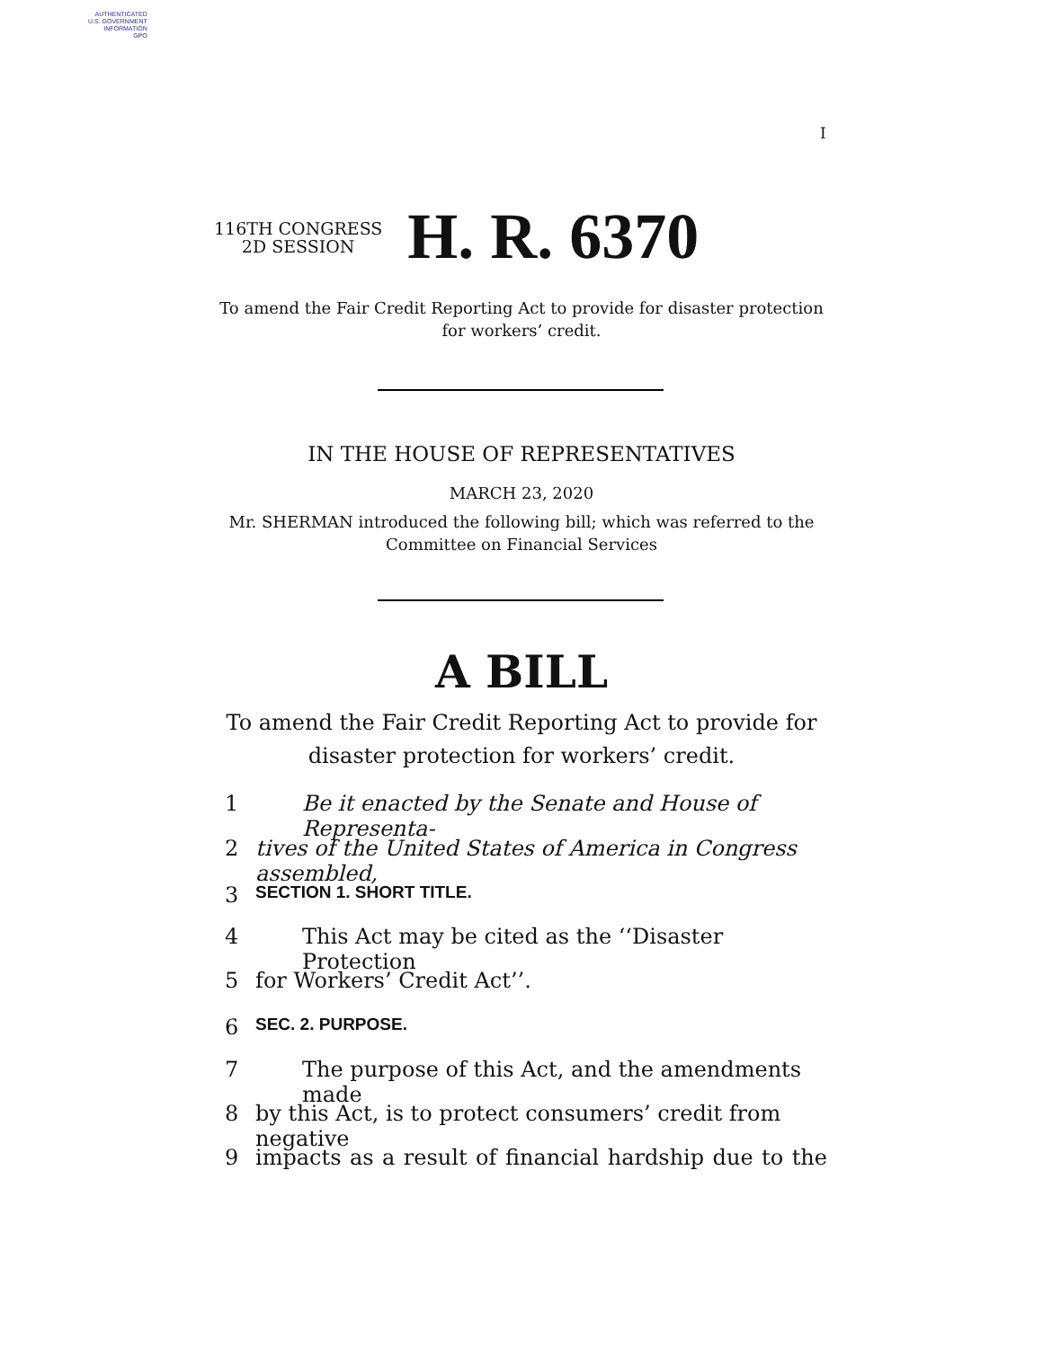AUTHENTICATED
U.S. GOVERNMENT
INFORMATION
GPO
I
116TH CONGRESS
2D SESSION
H. R. 6370
To amend the Fair Credit Reporting Act to provide for disaster protection
for workers’ credit.
IN THE HOUSE OF REPRESENTATIVES
MARCH 23, 2020
Mr. SHERMAN introduced the following bill; which was referred to the
Committee on Financial Services
A BILL
To amend the Fair Credit Reporting Act to provide for
disaster protection for workers’ credit.
1 Be it enacted by the Senate and House of Representa-
2 tives of the United States of America in Congress assembled,
3 SECTION 1. SHORT TITLE.
4 This Act may be cited as the ‘‘Disaster Protection
5 for Workers’ Credit Act’’.
6 SEC. 2. PURPOSE.
7 The purpose of this Act, and the amendments made
8 by this Act, is to protect consumers’ credit from negative
9 impacts as a result of financial hardship due to the